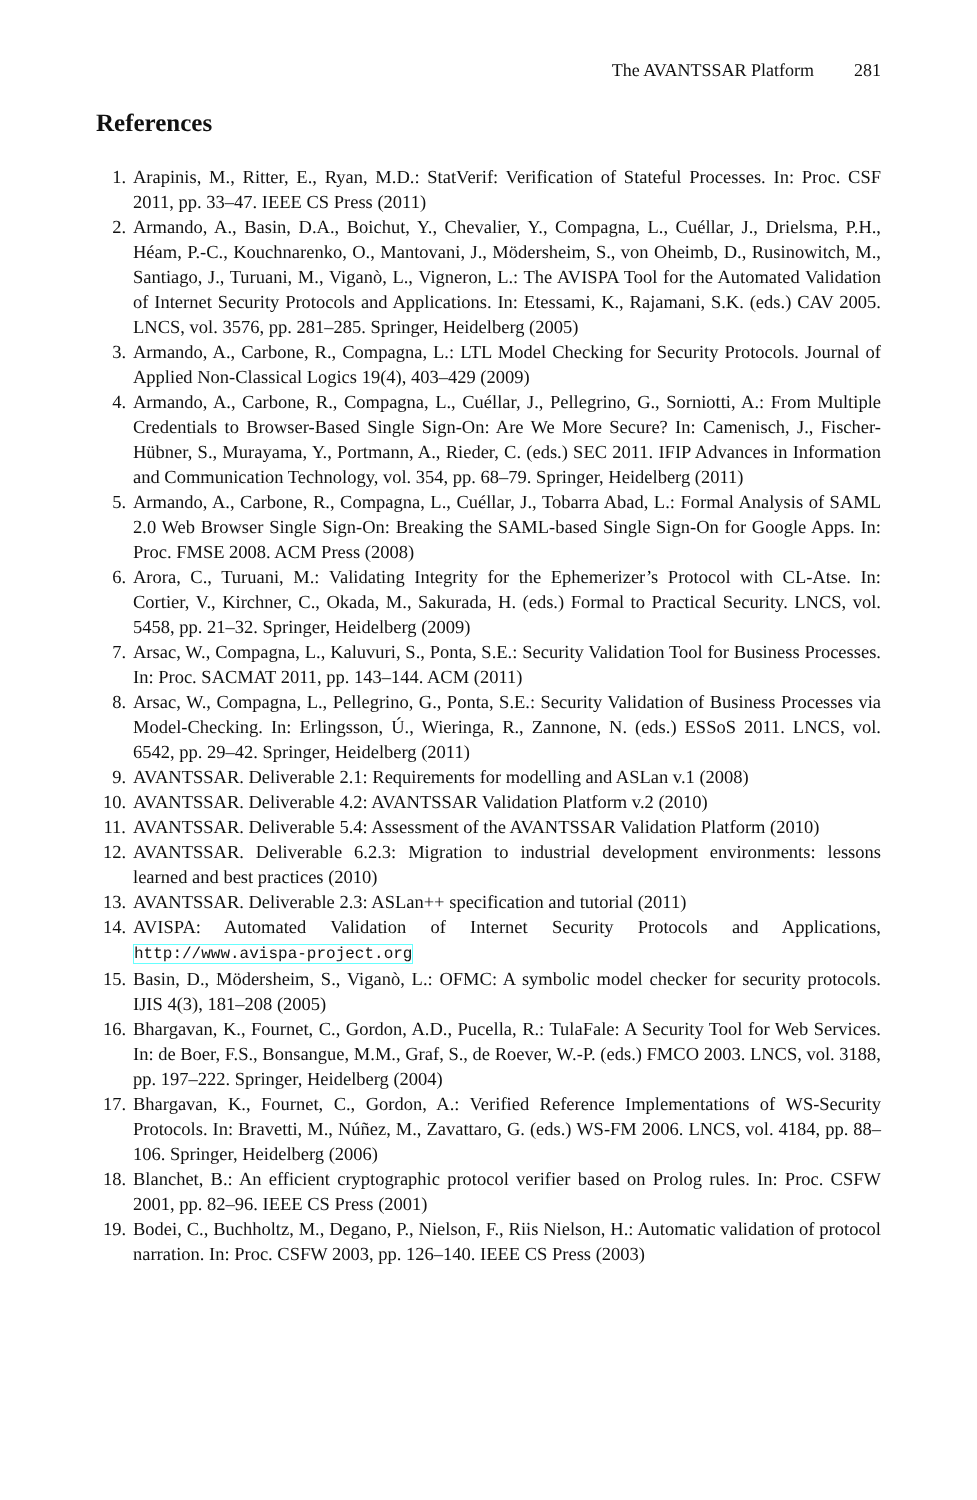The AVANTSSAR Platform 281
References
1. Arapinis, M., Ritter, E., Ryan, M.D.: StatVerif: Verification of Stateful Processes. In: Proc. CSF 2011, pp. 33–47. IEEE CS Press (2011)
2. Armando, A., Basin, D.A., Boichut, Y., Chevalier, Y., Compagna, L., Cuéllar, J., Drielsma, P.H., Héam, P.-C., Kouchnarenko, O., Mantovani, J., Mödersheim, S., von Oheimb, D., Rusinowitch, M., Santiago, J., Turuani, M., Viganò, L., Vigneron, L.: The AVISPA Tool for the Automated Validation of Internet Security Protocols and Applications. In: Etessami, K., Rajamani, S.K. (eds.) CAV 2005. LNCS, vol. 3576, pp. 281–285. Springer, Heidelberg (2005)
3. Armando, A., Carbone, R., Compagna, L.: LTL Model Checking for Security Protocols. Journal of Applied Non-Classical Logics 19(4), 403–429 (2009)
4. Armando, A., Carbone, R., Compagna, L., Cuéllar, J., Pellegrino, G., Sorniotti, A.: From Multiple Credentials to Browser-Based Single Sign-On: Are We More Secure? In: Camenisch, J., Fischer-Hübner, S., Murayama, Y., Portmann, A., Rieder, C. (eds.) SEC 2011. IFIP Advances in Information and Communication Technology, vol. 354, pp. 68–79. Springer, Heidelberg (2011)
5. Armando, A., Carbone, R., Compagna, L., Cuéllar, J., Tobarra Abad, L.: Formal Analysis of SAML 2.0 Web Browser Single Sign-On: Breaking the SAML-based Single Sign-On for Google Apps. In: Proc. FMSE 2008. ACM Press (2008)
6. Arora, C., Turuani, M.: Validating Integrity for the Ephemerizer’s Protocol with CL-Atse. In: Cortier, V., Kirchner, C., Okada, M., Sakurada, H. (eds.) Formal to Practical Security. LNCS, vol. 5458, pp. 21–32. Springer, Heidelberg (2009)
7. Arsac, W., Compagna, L., Kaluvuri, S., Ponta, S.E.: Security Validation Tool for Business Processes. In: Proc. SACMAT 2011, pp. 143–144. ACM (2011)
8. Arsac, W., Compagna, L., Pellegrino, G., Ponta, S.E.: Security Validation of Business Processes via Model-Checking. In: Erlingsson, Ú., Wieringa, R., Zannone, N. (eds.) ESSoS 2011. LNCS, vol. 6542, pp. 29–42. Springer, Heidelberg (2011)
9. AVANTSSAR. Deliverable 2.1: Requirements for modelling and ASLan v.1 (2008)
10.
AVANTSSAR. Deliverable 4.2: AVANTSSAR Validation Platform v.2 (2010)
11.
AVANTSSAR. Deliverable 5.4: Assessment of the AVANTSSAR Validation Platform (2010)
12.
AVANTSSAR. Deliverable 6.2.3: Migration to industrial development environments: lessons learned and best practices (2010)
13.
AVANTSSAR. Deliverable 2.3: ASLan++ specification and tutorial (2011)
14.
AVISPA: Automated Validation of Internet Security Protocols and Applications, http://www.avispa-project.org
15.
Basin, D., Mödersheim, S., Viganò, L.: OFMC: A symbolic model checker for security protocols. IJIS 4(3), 181–208 (2005)
16.
Bhargavan, K., Fournet, C., Gordon, A.D., Pucella, R.: TulaFale: A Security Tool for Web Services. In: de Boer, F.S., Bonsangue, M.M., Graf, S., de Roever, W.-P. (eds.) FMCO 2003. LNCS, vol. 3188, pp. 197–222. Springer, Heidelberg (2004)
17.
Bhargavan, K., Fournet, C., Gordon, A.: Verified Reference Implementations of WS-Security Protocols. In: Bravetti, M., Núñez, M., Zavattaro, G. (eds.) WS-FM 2006. LNCS, vol. 4184, pp. 88–106. Springer, Heidelberg (2006)
18.
Blanchet, B.: An efficient cryptographic protocol verifier based on Prolog rules. In: Proc. CSFW 2001, pp. 82–96. IEEE CS Press (2001)
19.
Bodei, C., Buchholtz, M., Degano, P., Nielson, F., Riis Nielson, H.: Automatic validation of protocol narration. In: Proc. CSFW 2003, pp. 126–140. IEEE CS Press (2003)